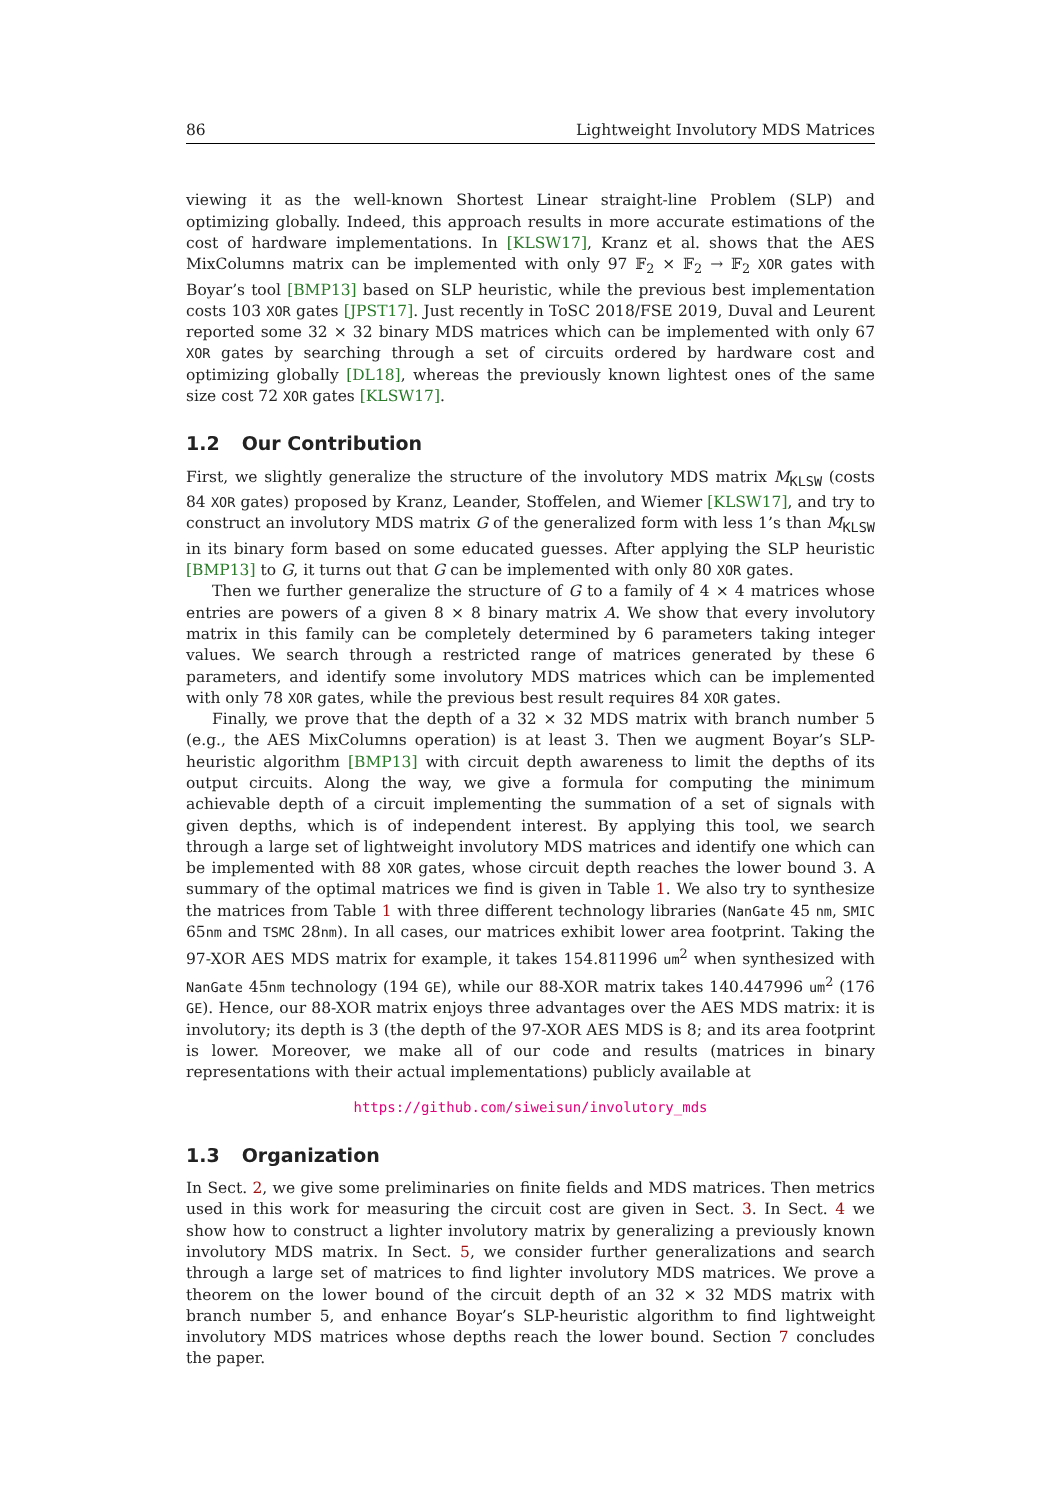86 Lightweight Involutory MDS Matrices
viewing it as the well-known Shortest Linear straight-line Problem (SLP) and optimizing globally. Indeed, this approach results in more accurate estimations of the cost of hardware implementations. In [KLSW17], Kranz et al. shows that the AES MixColumns matrix can be implemented with only 97 𝔽<sub>2</sub> × 𝔽<sub>2</sub> → 𝔽<sub>2</sub> XOR gates with Boyar’s tool [BMP13] based on SLP heuristic, while the previous best implementation costs 103 XOR gates [JPST17]. Just recently in ToSC 2018/FSE 2019, Duval and Leurent reported some 32 × 32 binary MDS matrices which can be implemented with only 67 XOR gates by searching through a set of circuits ordered by hardware cost and optimizing globally [DL18], whereas the previously known lightest ones of the same size cost 72 XOR gates [KLSW17].
1.2 Our Contribution
First, we slightly generalize the structure of the involutory MDS matrix M<sub>KLSW</sub> (costs 84 XOR gates) proposed by Kranz, Leander, Stoffelen, and Wiemer [KLSW17], and try to construct an involutory MDS matrix G of the generalized form with less 1’s than M<sub>KLSW</sub> in its binary form based on some educated guesses. After applying the SLP heuristic [BMP13] to G, it turns out that G can be implemented with only 80 XOR gates.
Then we further generalize the structure of G to a family of 4 × 4 matrices whose entries are powers of a given 8 × 8 binary matrix A. We show that every involutory matrix in this family can be completely determined by 6 parameters taking integer values. We search through a restricted range of matrices generated by these 6 parameters, and identify some involutory MDS matrices which can be implemented with only 78 XOR gates, while the previous best result requires 84 XOR gates.
Finally, we prove that the depth of a 32 × 32 MDS matrix with branch number 5 (e.g., the AES MixColumns operation) is at least 3. Then we augment Boyar’s SLP-heuristic algorithm [BMP13] with circuit depth awareness to limit the depths of its output circuits. Along the way, we give a formula for computing the minimum achievable depth of a circuit implementing the summation of a set of signals with given depths, which is of independent interest. By applying this tool, we search through a large set of lightweight involutory MDS matrices and identify one which can be implemented with 88 XOR gates, whose circuit depth reaches the lower bound 3. A summary of the optimal matrices we find is given in Table 1. We also try to synthesize the matrices from Table 1 with three different technology libraries (NanGate 45 nm, SMIC 65nm and TSMC 28nm). In all cases, our matrices exhibit lower area footprint. Taking the 97-XOR AES MDS matrix for example, it takes 154.811996 um<sup>2</sup> when synthesized with NanGate 45nm technology (194 GE), while our 88-XOR matrix takes 140.447996 um<sup>2</sup> (176 GE). Hence, our 88-XOR matrix enjoys three advantages over the AES MDS matrix: it is involutory; its depth is 3 (the depth of the 97-XOR AES MDS is 8; and its area footprint is lower. Moreover, we make all of our code and results (matrices in binary representations with their actual implementations) publicly available at
https://github.com/siweisun/involutory_mds
1.3 Organization
In Sect. 2, we give some preliminaries on finite fields and MDS matrices. Then metrics used in this work for measuring the circuit cost are given in Sect. 3. In Sect. 4 we show how to construct a lighter involutory matrix by generalizing a previously known involutory MDS matrix. In Sect. 5, we consider further generalizations and search through a large set of matrices to find lighter involutory MDS matrices. We prove a theorem on the lower bound of the circuit depth of an 32 × 32 MDS matrix with branch number 5, and enhance Boyar’s SLP-heuristic algorithm to find lightweight involutory MDS matrices whose depths reach the lower bound. Section 7 concludes the paper.